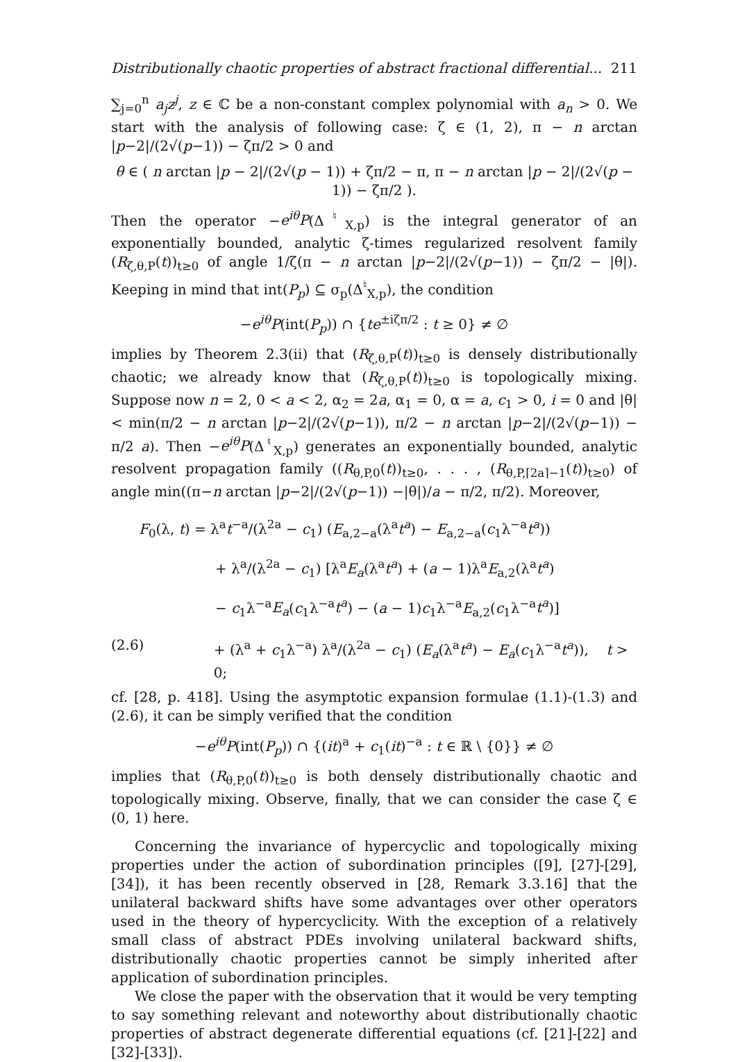Distributionally chaotic properties of abstract fractional differential... 211
∑<sub>j=0</sub><sup>n</sup> a<sub>j</sub>z<sup>j</sup>, z ∈ ℂ be a non-constant complex polynomial with a<sub>n</sub> > 0. We start with the analysis of following case: ζ ∈ (1, 2), π − n arctan |p−2|/(2√(p−1)) − ζπ/2 > 0 and
θ ∈ ( n arctan |p − 2|/(2√(p − 1)) + ζπ/2 − π, π − n arctan |p − 2|/(2√(p − 1)) − ζπ/2 ).
Then the operator −e<sup>iθ</sup>P(Δ<sup>♮</sup><sub>X,p</sub>) is the integral generator of an exponentially bounded, analytic ζ-times regularized resolvent family (R<sub>ζ,θ,P</sub>(t))<sub>t≥0</sub> of angle 1/ζ(π − n arctan |p−2|/(2√(p−1)) − ζπ/2 − |θ|). Keeping in mind that int(P<sub>p</sub>) ⊆ σ<sub>p</sub>(Δ<sup>♮</sup><sub>X,p</sub>), the condition
−e<sup>iθ</sup>P(int(P<sub>p</sub>)) ∩ {te<sup>±iζπ/2</sup> : t ≥ 0} ≠ ∅
implies by Theorem 2.3(ii) that (R<sub>ζ,θ,P</sub>(t))<sub>t≥0</sub> is densely distributionally chaotic; we already know that (R<sub>ζ,θ,P</sub>(t))<sub>t≥0</sub> is topologically mixing. Suppose now n = 2, 0 < a < 2, α<sub>2</sub> = 2a, α<sub>1</sub> = 0, α = a, c<sub>1</sub> > 0, i = 0 and |θ| < min(π/2 − n arctan |p−2|/(2√(p−1)), π/2 − n arctan |p−2|/(2√(p−1)) − π/2 a). Then −e<sup>iθ</sup>P(Δ<sup>♮</sup><sub>X,p</sub>) generates an exponentially bounded, analytic resolvent propagation family ((R<sub>θ,P,0</sub>(t))<sub>t≥0</sub>, . . . , (R<sub>θ,P,⌈2a⌉−1</sub>(t))<sub>t≥0</sub>) of angle min((π−n arctan |p−2|/(2√(p−1)) −|θ|)/a − π/2, π/2). Moreover,
F<sub>0</sub>(λ, t) = λ<sup>a</sup>t<sup>−a</sup>/(λ<sup>2a</sup> − c<sub>1</sub>) (E<sub>a,2−a</sub>(λ<sup>a</sup>t<sup>a</sup>) − E<sub>a,2−a</sub>(c<sub>1</sub>λ<sup>−a</sup>t<sup>a</sup>))
+ λ<sup>a</sup>/(λ<sup>2a</sup> − c<sub>1</sub>) [λ<sup>a</sup>E<sub>a</sub>(λ<sup>a</sup>t<sup>a</sup>) + (a − 1)λ<sup>a</sup>E<sub>a,2</sub>(λ<sup>a</sup>t<sup>a</sup>)
− c<sub>1</sub>λ<sup>−a</sup>E<sub>a</sub>(c<sub>1</sub>λ<sup>−a</sup>t<sup>a</sup>) − (a − 1)c<sub>1</sub>λ<sup>−a</sup>E<sub>a,2</sub>(c<sub>1</sub>λ<sup>−a</sup>t<sup>a</sup>)]
(2.6) + (λ<sup>a</sup> + c<sub>1</sub>λ<sup>−a</sup>) λ<sup>a</sup>/(λ<sup>2a</sup> − c<sub>1</sub>) (E<sub>a</sub>(λ<sup>a</sup>t<sup>a</sup>) − E<sub>a</sub>(c<sub>1</sub>λ<sup>−a</sup>t<sup>a</sup>)), t > 0;
cf. [28, p. 418]. Using the asymptotic expansion formulae (1.1)-(1.3) and (2.6), it can be simply verified that the condition
−e<sup>iθ</sup>P(int(P<sub>p</sub>)) ∩ {(it)<sup>a</sup> + c<sub>1</sub>(it)<sup>−a</sup> : t ∈ ℝ \ {0}} ≠ ∅
implies that (R<sub>θ,P,0</sub>(t))<sub>t≥0</sub> is both densely distributionally chaotic and topologically mixing. Observe, finally, that we can consider the case ζ ∈ (0, 1) here.
Concerning the invariance of hypercyclic and topologically mixing properties under the action of subordination principles ([9], [27]-[29], [34]), it has been recently observed in [28, Remark 3.3.16] that the unilateral backward shifts have some advantages over other operators used in the theory of hypercyclicity. With the exception of a relatively small class of abstract PDEs involving unilateral backward shifts, distributionally chaotic properties cannot be simply inherited after application of subordination principles.
We close the paper with the observation that it would be very tempting to say something relevant and noteworthy about distributionally chaotic properties of abstract degenerate differential equations (cf. [21]-[22] and [32]-[33]).